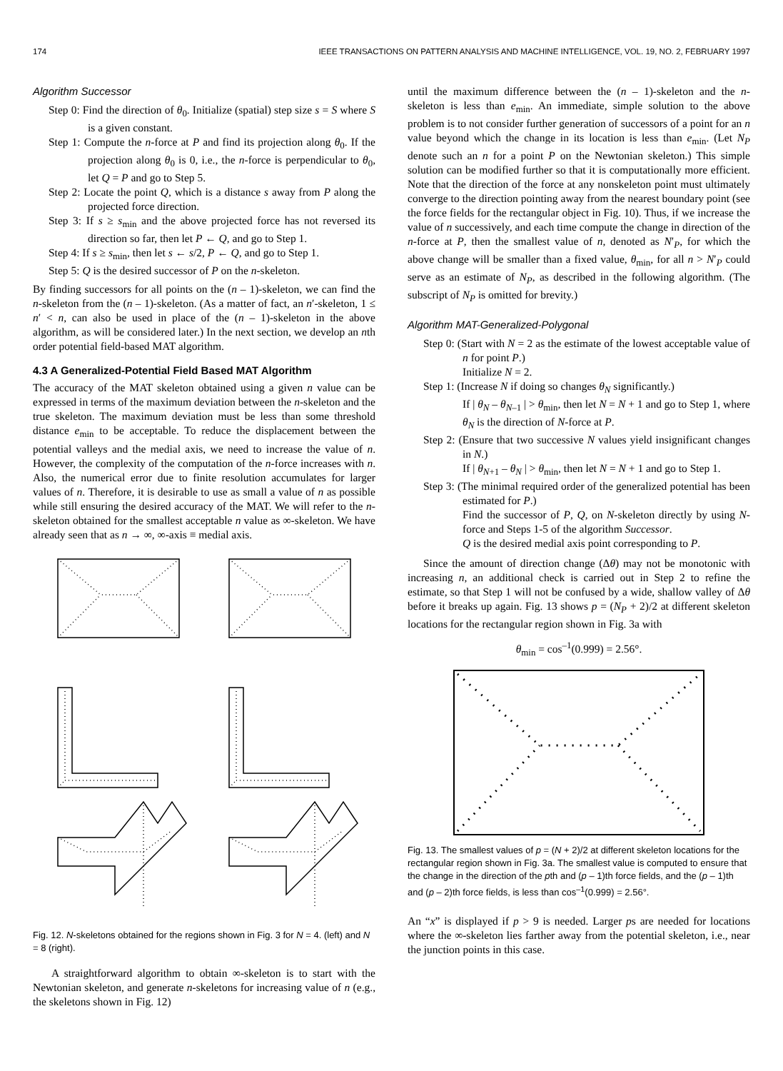174 IEEE TRANSACTIONS ON PATTERN ANALYSIS AND MACHINE INTELLIGENCE, VOL. 19, NO. 2, FEBRUARY 1997
Algorithm Successor
Step 0: Find the direction of θ<sub>0</sub>. Initialize (spatial) step size s = S where S is a given constant.
Step 1: Compute the n-force at P and find its projection along θ<sub>0</sub>. If the projection along θ<sub>0</sub> is 0, i.e., the n-force is perpendicular to θ<sub>0</sub>, let Q = P and go to Step 5.
Step 2: Locate the point Q, which is a distance s away from P along the projected force direction.
Step 3: If s ≥ s<sub>min</sub> and the above projected force has not reversed its direction so far, then let P ← Q, and go to Step 1.
Step 4: If s ≥ s<sub>min</sub>, then let s ← s/2, P ← Q, and go to Step 1.
Step 5: Q is the desired successor of P on the n-skeleton.
By finding successors for all points on the (n – 1)-skeleton, we can find the n-skeleton from the (n – 1)-skeleton. (As a matter of fact, an n′-skeleton, 1 ≤ n′ < n, can also be used in place of the (n – 1)-skeleton in the above algorithm, as will be considered later.) In the next section, we develop an nth order potential field-based MAT algorithm.
4.3 A Generalized-Potential Field Based MAT Algorithm
The accuracy of the MAT skeleton obtained using a given n value can be expressed in terms of the maximum deviation between the n-skeleton and the true skeleton. The maximum deviation must be less than some threshold distance e<sub>min</sub> to be acceptable. To reduce the displacement between the potential valleys and the medial axis, we need to increase the value of n. However, the complexity of the computation of the n-force increases with n. Also, the numerical error due to finite resolution accumulates for larger values of n. Therefore, it is desirable to use as small a value of n as possible while still ensuring the desired accuracy of the MAT. We will refer to the n-skeleton obtained for the smallest acceptable n value as ∞-skeleton. We have already seen that as n → ∞, ∞-axis ≡ medial axis.
Fig. 12. N-skeletons obtained for the regions shown in Fig. 3 for N = 4. (left) and N = 8 (right).
A straightforward algorithm to obtain ∞-skeleton is to start with the Newtonian skeleton, and generate n-skeletons for increasing value of n (e.g., the skeletons shown in Fig. 12)
until the maximum difference between the (n – 1)-skeleton and the n-skeleton is less than e<sub>min</sub>. An immediate, simple solution to the above problem is to not consider further generation of successors of a point for an n value beyond which the change in its location is less than e<sub>min</sub>. (Let N<sub>P</sub> denote such an n for a point P on the Newtonian skeleton.) This simple solution can be modified further so that it is computationally more efficient. Note that the direction of the force at any nonskeleton point must ultimately converge to the direction pointing away from the nearest boundary point (see the force fields for the rectangular object in Fig. 10). Thus, if we increase the value of n successively, and each time compute the change in direction of the n-force at P, then the smallest value of n, denoted as N′<sub>P</sub>, for which the above change will be smaller than a fixed value, θ<sub>min</sub>, for all n > N′<sub>P</sub> could serve as an estimate of N<sub>P</sub>, as described in the following algorithm. (The subscript of N<sub>P</sub> is omitted for brevity.)
Algorithm MAT-Generalized-Polygonal
Step 0: (Start with N = 2 as the estimate of the lowest acceptable value of n for point P.)
Initialize N = 2.
Step 1: (Increase N if doing so changes θ<sub>N</sub> significantly.)
If | θ<sub>N</sub> – θ<sub>N–1</sub> | > θ<sub>min</sub>, then let N = N + 1 and go to Step 1, where θ<sub>N</sub> is the direction of N-force at P.
Step 2: (Ensure that two successive N values yield insignificant changes in N.)
If | θ<sub>N+1</sub> – θ<sub>N</sub> | > θ<sub>min</sub>, then let N = N + 1 and go to Step 1.
Step 3: (The minimal required order of the generalized potential has been estimated for P.)
Find the successor of P, Q, on N-skeleton directly by using N-force and Steps 1-5 of the algorithm Successor.
Q is the desired medial axis point corresponding to P.
Since the amount of direction change (Δθ) may not be monotonic with increasing n, an additional check is carried out in Step 2 to refine the estimate, so that Step 1 will not be confused by a wide, shallow valley of Δθ before it breaks up again. Fig. 13 shows p = (N<sub>P</sub> + 2)/2 at different skeleton locations for the rectangular region shown in Fig. 3a with
θ<sub>min</sub> = cos<sup>–1</sup>(0.999) = 2.56°.
Fig. 13. The smallest values of p = (N + 2)/2 at different skeleton locations for the rectangular region shown in Fig. 3a. The smallest value is computed to ensure that the change in the direction of the pth and (p – 1)th force fields, and the (p – 1)th and (p – 2)th force fields, is less than cos<sup>–1</sup>(0.999) = 2.56°.
An “x” is displayed if p > 9 is needed. Larger ps are needed for locations where the ∞-skeleton lies farther away from the potential skeleton, i.e., near the junction points in this case.